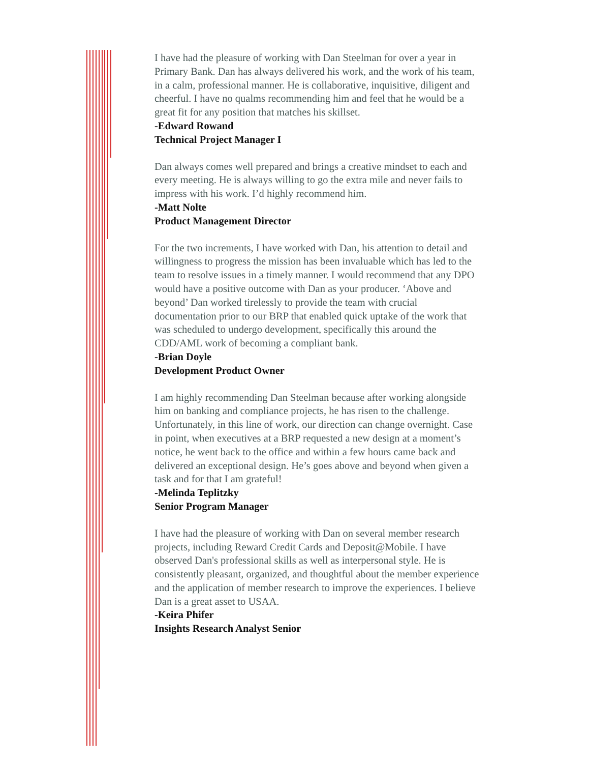I have had the pleasure of working with Dan Steelman for over a year in Primary Bank. Dan has always delivered his work, and the work of his team, in a calm, professional manner. He is collaborative, inquisitive, diligent and cheerful. I have no qualms recommending him and feel that he would be a great fit for any position that matches his skillset.
-Edward Rowand
Technical Project Manager I
Dan always comes well prepared and brings a creative mindset to each and every meeting. He is always willing to go the extra mile and never fails to impress with his work. I’d highly recommend him.
-Matt Nolte
Product Management Director
For the two increments, I have worked with Dan, his attention to detail and willingness to progress the mission has been invaluable which has led to the team to resolve issues in a timely manner. I would recommend that any DPO would have a positive outcome with Dan as your producer. ‘Above and beyond’ Dan worked tirelessly to provide the team with crucial documentation prior to our BRP that enabled quick uptake of the work that was scheduled to undergo development, specifically this around the CDD/AML work of becoming a compliant bank.
-Brian Doyle
Development Product Owner
I am highly recommending Dan Steelman because after working alongside him on banking and compliance projects, he has risen to the challenge. Unfortunately, in this line of work, our direction can change overnight. Case in point, when executives at a BRP requested a new design at a moment’s notice, he went back to the office and within a few hours came back and delivered an exceptional design. He’s goes above and beyond when given a task and for that I am grateful!
-Melinda Teplitzky
Senior Program Manager
I have had the pleasure of working with Dan on several member research projects, including Reward Credit Cards and Deposit@Mobile. I have observed Dan's professional skills as well as interpersonal style. He is consistently pleasant, organized, and thoughtful about the member experience and the application of member research to improve the experiences. I believe Dan is a great asset to USAA.
-Keira Phifer
Insights Research Analyst Senior